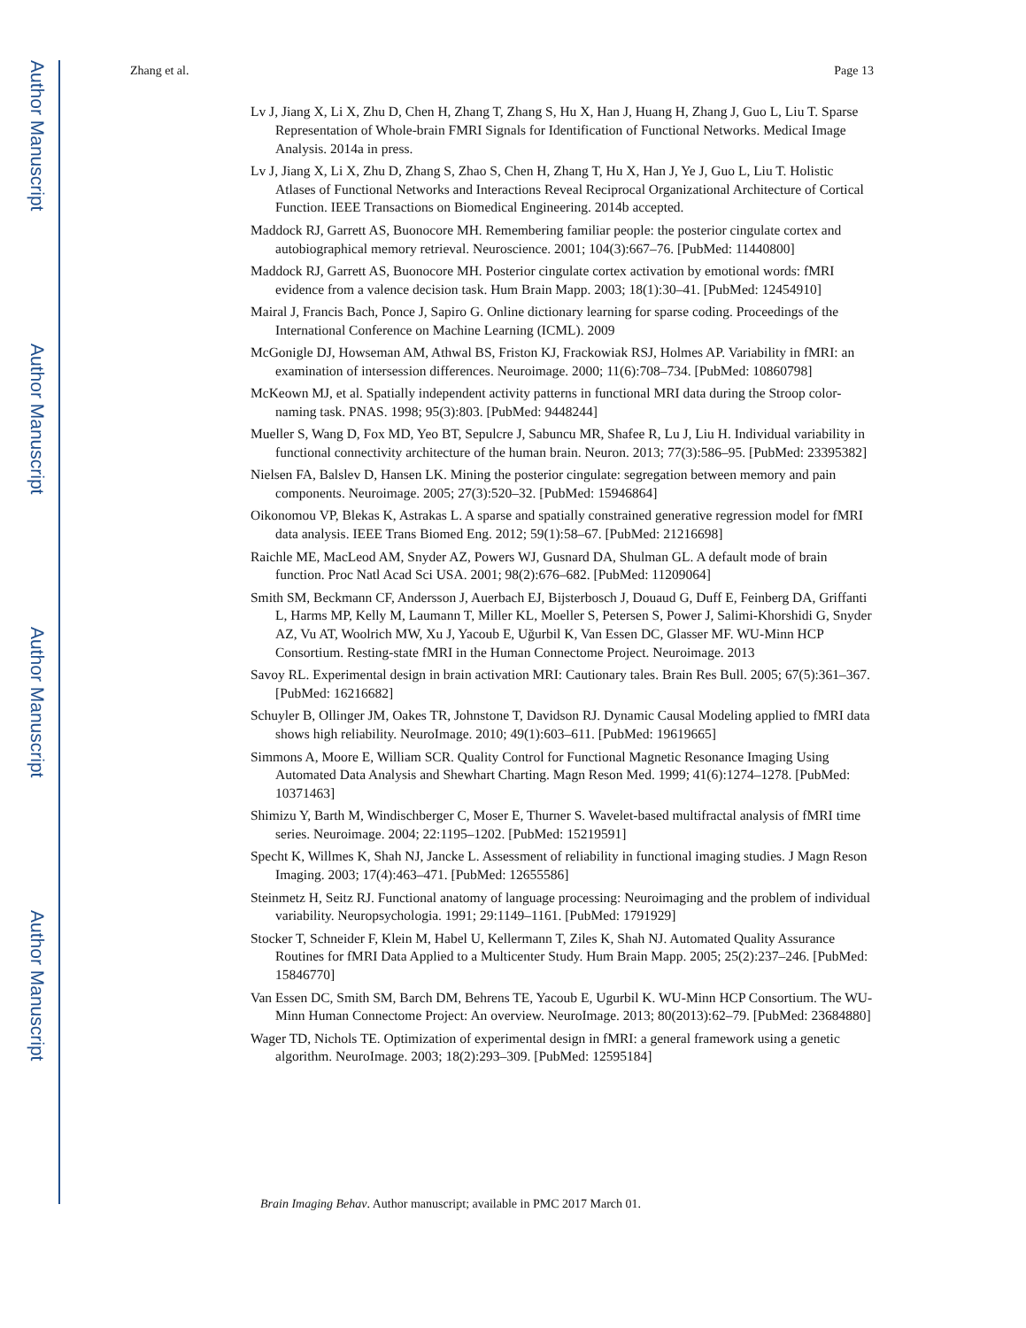Author Manuscript
Author Manuscript
Author Manuscript
Author Manuscript
Zhang et al. Page 13
Lv J, Jiang X, Li X, Zhu D, Chen H, Zhang T, Zhang S, Hu X, Han J, Huang H, Zhang J, Guo L, Liu T. Sparse Representation of Whole-brain FMRI Signals for Identification of Functional Networks. Medical Image Analysis. 2014a in press.
Lv J, Jiang X, Li X, Zhu D, Zhang S, Zhao S, Chen H, Zhang T, Hu X, Han J, Ye J, Guo L, Liu T. Holistic Atlases of Functional Networks and Interactions Reveal Reciprocal Organizational Architecture of Cortical Function. IEEE Transactions on Biomedical Engineering. 2014b accepted.
Maddock RJ, Garrett AS, Buonocore MH. Remembering familiar people: the posterior cingulate cortex and autobiographical memory retrieval. Neuroscience. 2001; 104(3):667–76. [PubMed: 11440800]
Maddock RJ, Garrett AS, Buonocore MH. Posterior cingulate cortex activation by emotional words: fMRI evidence from a valence decision task. Hum Brain Mapp. 2003; 18(1):30–41. [PubMed: 12454910]
Mairal J, Francis Bach, Ponce J, Sapiro G. Online dictionary learning for sparse coding. Proceedings of the International Conference on Machine Learning (ICML). 2009
McGonigle DJ, Howseman AM, Athwal BS, Friston KJ, Frackowiak RSJ, Holmes AP. Variability in fMRI: an examination of intersession differences. Neuroimage. 2000; 11(6):708–734. [PubMed: 10860798]
McKeown MJ, et al. Spatially independent activity patterns in functional MRI data during the Stroop color-naming task. PNAS. 1998; 95(3):803. [PubMed: 9448244]
Mueller S, Wang D, Fox MD, Yeo BT, Sepulcre J, Sabuncu MR, Shafee R, Lu J, Liu H. Individual variability in functional connectivity architecture of the human brain. Neuron. 2013; 77(3):586–95. [PubMed: 23395382]
Nielsen FA, Balslev D, Hansen LK. Mining the posterior cingulate: segregation between memory and pain components. Neuroimage. 2005; 27(3):520–32. [PubMed: 15946864]
Oikonomou VP, Blekas K, Astrakas L. A sparse and spatially constrained generative regression model for fMRI data analysis. IEEE Trans Biomed Eng. 2012; 59(1):58–67. [PubMed: 21216698]
Raichle ME, MacLeod AM, Snyder AZ, Powers WJ, Gusnard DA, Shulman GL. A default mode of brain function. Proc Natl Acad Sci USA. 2001; 98(2):676–682. [PubMed: 11209064]
Smith SM, Beckmann CF, Andersson J, Auerbach EJ, Bijsterbosch J, Douaud G, Duff E, Feinberg DA, Griffanti L, Harms MP, Kelly M, Laumann T, Miller KL, Moeller S, Petersen S, Power J, Salimi-Khorshidi G, Snyder AZ, Vu AT, Woolrich MW, Xu J, Yacoub E, Uğurbil K, Van Essen DC, Glasser MF. WU-Minn HCP Consortium. Resting-state fMRI in the Human Connectome Project. Neuroimage. 2013
Savoy RL. Experimental design in brain activation MRI: Cautionary tales. Brain Res Bull. 2005; 67(5):361–367. [PubMed: 16216682]
Schuyler B, Ollinger JM, Oakes TR, Johnstone T, Davidson RJ. Dynamic Causal Modeling applied to fMRI data shows high reliability. NeuroImage. 2010; 49(1):603–611. [PubMed: 19619665]
Simmons A, Moore E, William SCR. Quality Control for Functional Magnetic Resonance Imaging Using Automated Data Analysis and Shewhart Charting. Magn Reson Med. 1999; 41(6):1274–1278. [PubMed: 10371463]
Shimizu Y, Barth M, Windischberger C, Moser E, Thurner S. Wavelet-based multifractal analysis of fMRI time series. Neuroimage. 2004; 22:1195–1202. [PubMed: 15219591]
Specht K, Willmes K, Shah NJ, Jancke L. Assessment of reliability in functional imaging studies. J Magn Reson Imaging. 2003; 17(4):463–471. [PubMed: 12655586]
Steinmetz H, Seitz RJ. Functional anatomy of language processing: Neuroimaging and the problem of individual variability. Neuropsychologia. 1991; 29:1149–1161. [PubMed: 1791929]
Stocker T, Schneider F, Klein M, Habel U, Kellermann T, Ziles K, Shah NJ. Automated Quality Assurance Routines for fMRI Data Applied to a Multicenter Study. Hum Brain Mapp. 2005; 25(2):237–246. [PubMed: 15846770]
Van Essen DC, Smith SM, Barch DM, Behrens TE, Yacoub E, Ugurbil K. WU-Minn HCP Consortium. The WU-Minn Human Connectome Project: An overview. NeuroImage. 2013; 80(2013):62–79. [PubMed: 23684880]
Wager TD, Nichols TE. Optimization of experimental design in fMRI: a general framework using a genetic algorithm. NeuroImage. 2003; 18(2):293–309. [PubMed: 12595184]
Brain Imaging Behav. Author manuscript; available in PMC 2017 March 01.